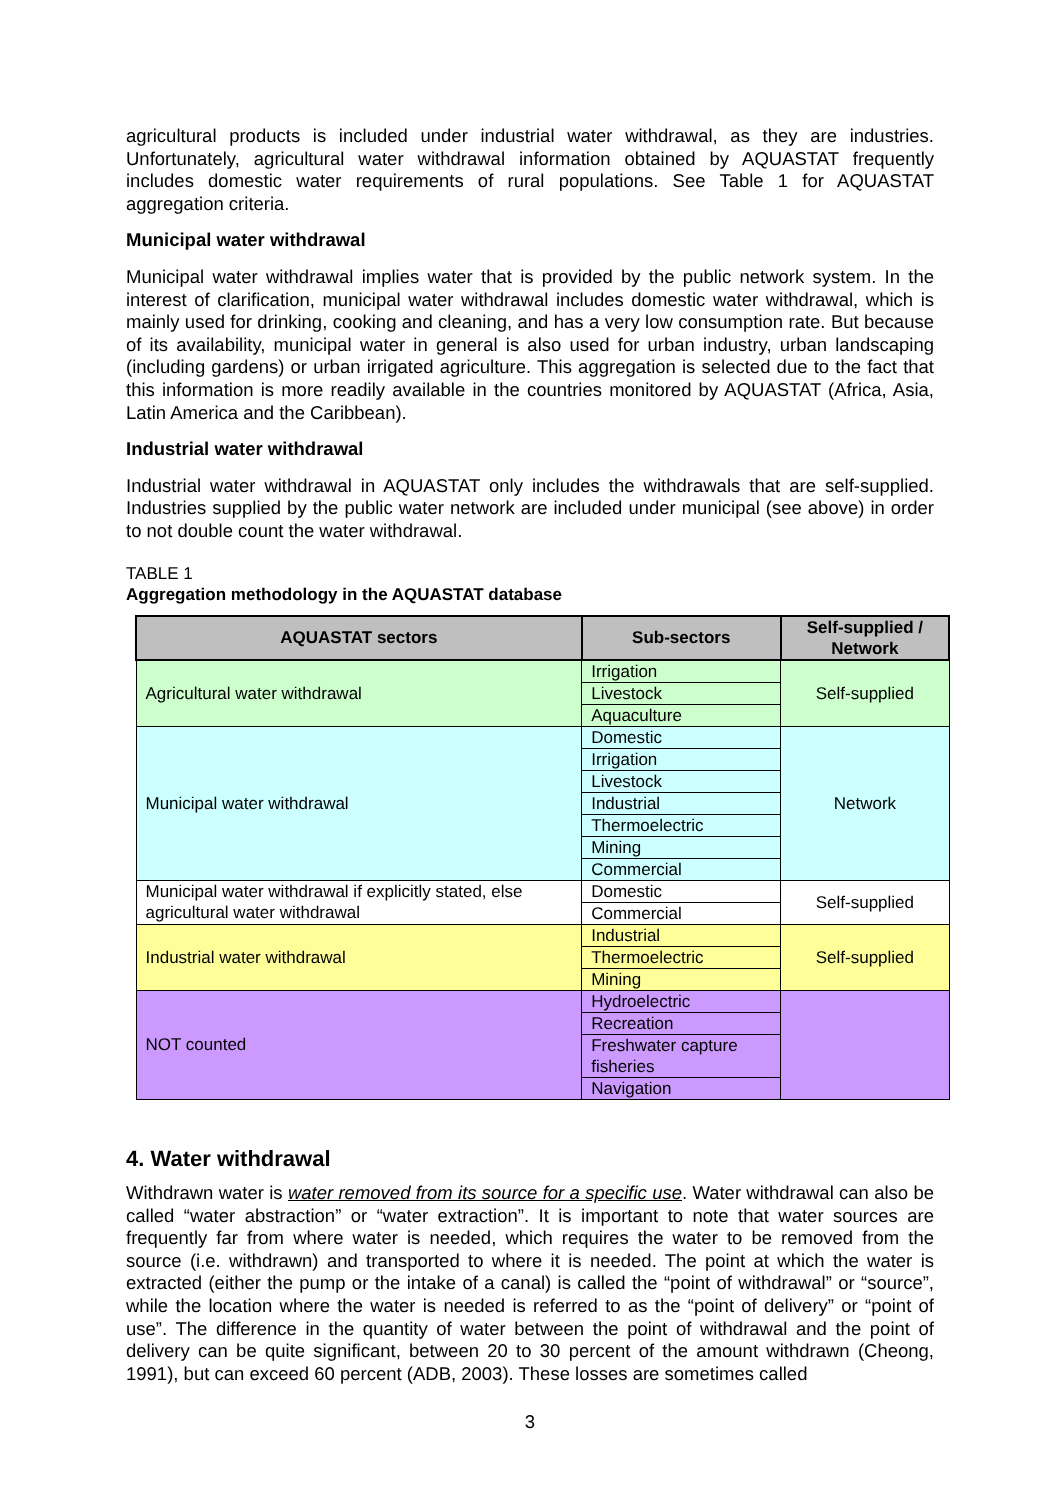agricultural products is included under industrial water withdrawal, as they are industries. Unfortunately, agricultural water withdrawal information obtained by AQUASTAT frequently includes domestic water requirements of rural populations. See Table 1 for AQUASTAT aggregation criteria.
Municipal water withdrawal
Municipal water withdrawal implies water that is provided by the public network system. In the interest of clarification, municipal water withdrawal includes domestic water withdrawal, which is mainly used for drinking, cooking and cleaning, and has a very low consumption rate. But because of its availability, municipal water in general is also used for urban industry, urban landscaping (including gardens) or urban irrigated agriculture. This aggregation is selected due to the fact that this information is more readily available in the countries monitored by AQUASTAT (Africa, Asia, Latin America and the Caribbean).
Industrial water withdrawal
Industrial water withdrawal in AQUASTAT only includes the withdrawals that are self-supplied. Industries supplied by the public water network are included under municipal (see above) in order to not double count the water withdrawal.
TABLE 1
Aggregation methodology in the AQUASTAT database
| AQUASTAT sectors | Sub-sectors | Self-supplied / Network |
| --- | --- | --- |
| Agricultural water withdrawal | Irrigation | Self-supplied |
| | Livestock | |
| | Aquaculture | |
| Municipal water withdrawal | Domestic | Network |
| | Irrigation | |
| | Livestock | |
| | Industrial | |
| | Thermoelectric | |
| | Mining | |
| | Commercial | |
| Municipal water withdrawal if explicitly stated, else agricultural water withdrawal | Domestic | Self-supplied |
| | Commercial | |
| Industrial water withdrawal | Industrial | Self-supplied |
| | Thermoelectric | |
| | Mining | |
| NOT counted | Hydroelectric | |
| | Recreation | |
| | Freshwater capture fisheries | |
| | Navigation | |
4. Water withdrawal
Withdrawn water is water removed from its source for a specific use. Water withdrawal can also be called “water abstraction” or “water extraction”. It is important to note that water sources are frequently far from where water is needed, which requires the water to be removed from the source (i.e. withdrawn) and transported to where it is needed. The point at which the water is extracted (either the pump or the intake of a canal) is called the “point of withdrawal” or “source”, while the location where the water is needed is referred to as the “point of delivery” or “point of use”. The difference in the quantity of water between the point of withdrawal and the point of delivery can be quite significant, between 20 to 30 percent of the amount withdrawn (Cheong, 1991), but can exceed 60 percent (ADB, 2003). These losses are sometimes called
3